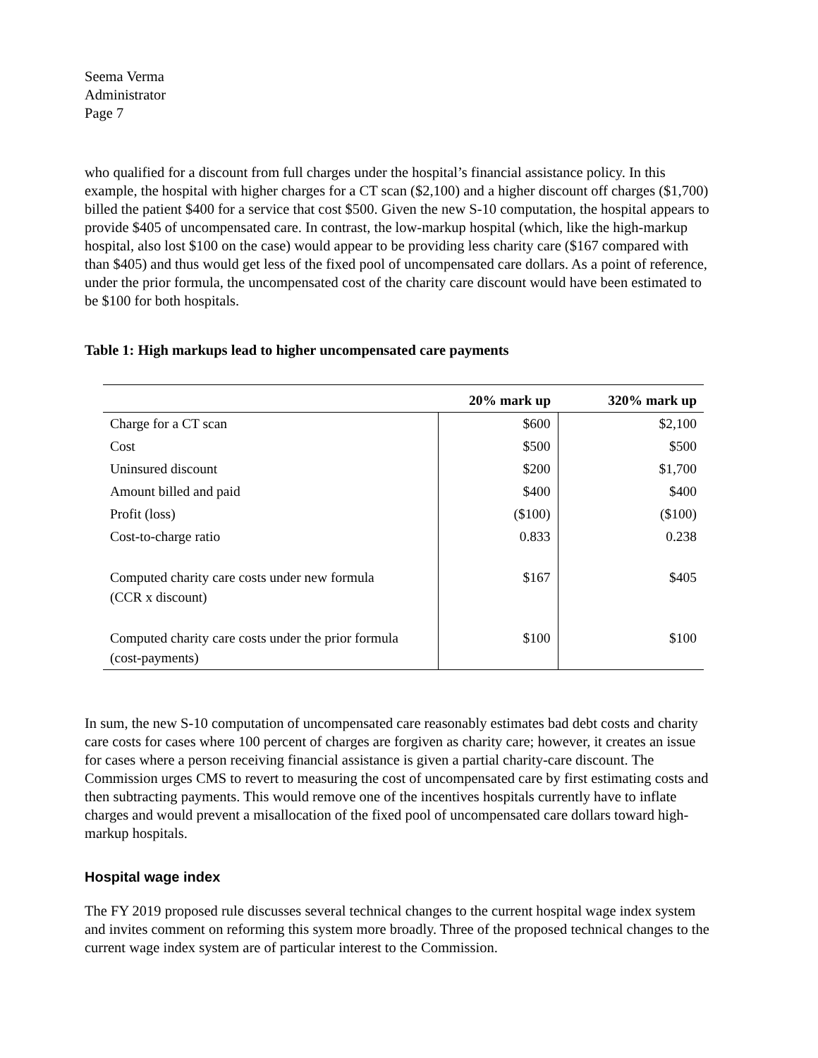Seema Verma
Administrator
Page 7
who qualified for a discount from full charges under the hospital’s financial assistance policy. In this example, the hospital with higher charges for a CT scan ($2,100) and a higher discount off charges ($1,700) billed the patient $400 for a service that cost $500. Given the new S-10 computation, the hospital appears to provide $405 of uncompensated care. In contrast, the low-markup hospital (which, like the high-markup hospital, also lost $100 on the case) would appear to be providing less charity care ($167 compared with than $405) and thus would get less of the fixed pool of uncompensated care dollars. As a point of reference, under the prior formula, the uncompensated cost of the charity care discount would have been estimated to be $100 for both hospitals.
Table 1: High markups lead to higher uncompensated care payments
| | 20% mark up | 320% mark up |
| --- | --- | --- |
| Charge for a CT scan | $600 | $2,100 |
| Cost | $500 | $500 |
| Uninsured discount | $200 | $1,700 |
| Amount billed and paid | $400 | $400 |
| Profit (loss) | ($100) | ($100) |
| Cost-to-charge ratio | 0.833 | 0.238 |
| Computed charity care costs under new formula (CCR x discount) | $167 | $405 |
| Computed charity care costs under the prior formula (cost-payments) | $100 | $100 |
In sum, the new S-10 computation of uncompensated care reasonably estimates bad debt costs and charity care costs for cases where 100 percent of charges are forgiven as charity care; however, it creates an issue for cases where a person receiving financial assistance is given a partial charity-care discount. The Commission urges CMS to revert to measuring the cost of uncompensated care by first estimating costs and then subtracting payments. This would remove one of the incentives hospitals currently have to inflate charges and would prevent a misallocation of the fixed pool of uncompensated care dollars toward high-markup hospitals.
Hospital wage index
The FY 2019 proposed rule discusses several technical changes to the current hospital wage index system and invites comment on reforming this system more broadly. Three of the proposed technical changes to the current wage index system are of particular interest to the Commission.